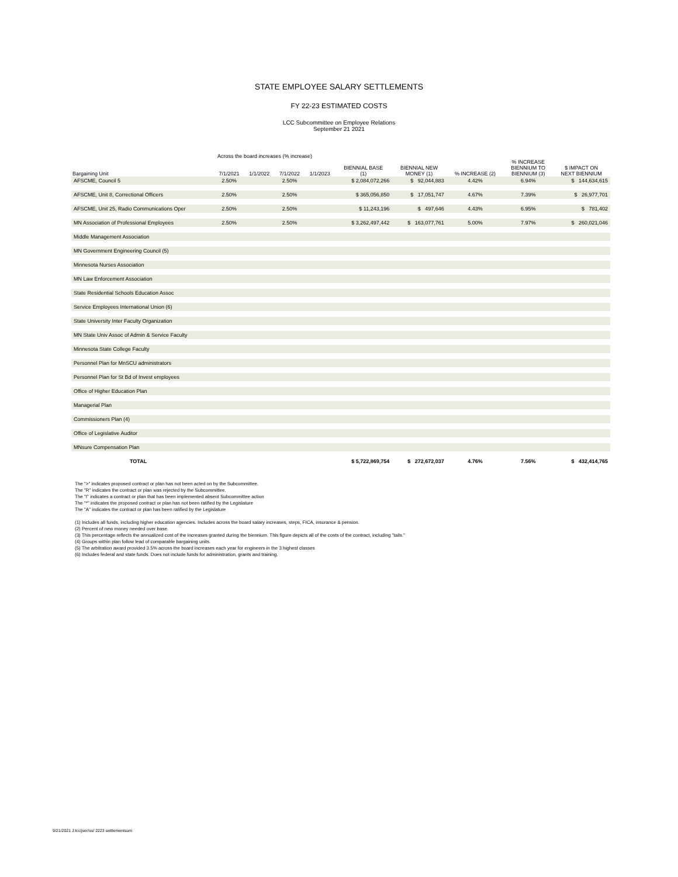STATE EMPLOYEE SALARY SETTLEMENTS
FY 22-23 ESTIMATED COSTS
LCC Subcommittee on Employee Relations
September 21 2021
Across the board increases (% increase)
| Bargaining Unit | 7/1/2021 | 1/1/2022 | 7/1/2022 | 1/1/2023 | BIENNIAL BASE (1) | BIENNIAL NEW MONEY (1) | % INCREASE (2) | % INCREASE BIENNIUM TO BIENNIUM (3) | $ IMPACT ON NEXT BIENNIUM |
| --- | --- | --- | --- | --- | --- | --- | --- | --- | --- |
| AFSCME, Council 5 | 2.50% | | 2.50% | | $ 2,084,072,266 | $ 92,044,883 | 4.42% | 6.94% | $ 144,634,615 |
| AFSCME, Unit 8, Correctional Officers | 2.50% | | 2.50% | | $ 365,056,850 | $ 17,051,747 | 4.67% | 7.39% | $ 26,977,701 |
| AFSCME, Unit 25, Radio Communications Oper | 2.50% | | 2.50% | | $ 11,243,196 | $ 497,646 | 4.43% | 6.95% | $ 781,402 |
| MN Association of Professional Employees | 2.50% | | 2.50% | | $ 3,262,497,442 | $ 163,077,761 | 5.00% | 7.97% | $ 260,021,046 |
| Middle Management Association | | | | | | | | | |
| MN Government Engineering Council (5) | | | | | | | | | |
| Minnesota Nurses Association | | | | | | | | | |
| MN Law Enforcement Association | | | | | | | | | |
| State Residential Schools Education Assoc | | | | | | | | | |
| Service Employees International Union (6) | | | | | | | | | |
| State University Inter Faculty Organization | | | | | | | | | |
| MN State Univ Assoc of Admin & Service Faculty | | | | | | | | | |
| Minnesota State College Faculty | | | | | | | | | |
| Personnel Plan for MnSCU administrators | | | | | | | | | |
| Personnel Plan for St Bd of Invest employees | | | | | | | | | |
| Office of Higher Education Plan | | | | | | | | | |
| Managerial Plan | | | | | | | | | |
| Commissioners Plan (4) | | | | | | | | | |
| Office of Legislative Auditor | | | | | | | | | |
| MNsure Compensation Plan | | | | | | | | | |
| TOTAL | | | | | $ 5,722,869,754 | $ 272,672,037 | 4.76% | 7.56% | $ 432,414,765 |
The ">" indicates proposed contract or plan has not been acted on by the Subcommittee.
The "R" indicates the contract or plan was rejected by the Subcommittee.
The "I" indicates a contract or plan that has been implemented absent Subcommittee action
The "*" indicates the proposed contract or plan has not been ratified by the Legislature
The "A" indicates the contract or plan has been ratified by the Legislature
(1) Includes all funds, including higher education agencies. Includes across the board salary increases, steps, FICA, insurance & pension.
(2) Percent of new money needed over base.
(3) This percentage reflects the annualized cost of the increases granted during the biennium. This figure depicts all of the costs of the contract, including "tails."
(4) Groups within plan follow lead of comparable bargaining units.
(5) The arbitration award provided 3.5% across the board increases each year for engineers in the 3 highest classes
(6) Includes federal and state funds. Does not include funds for administration, grants and training.
9/21/2021 J:lcc/jser/ss/ 2223 settlementsum